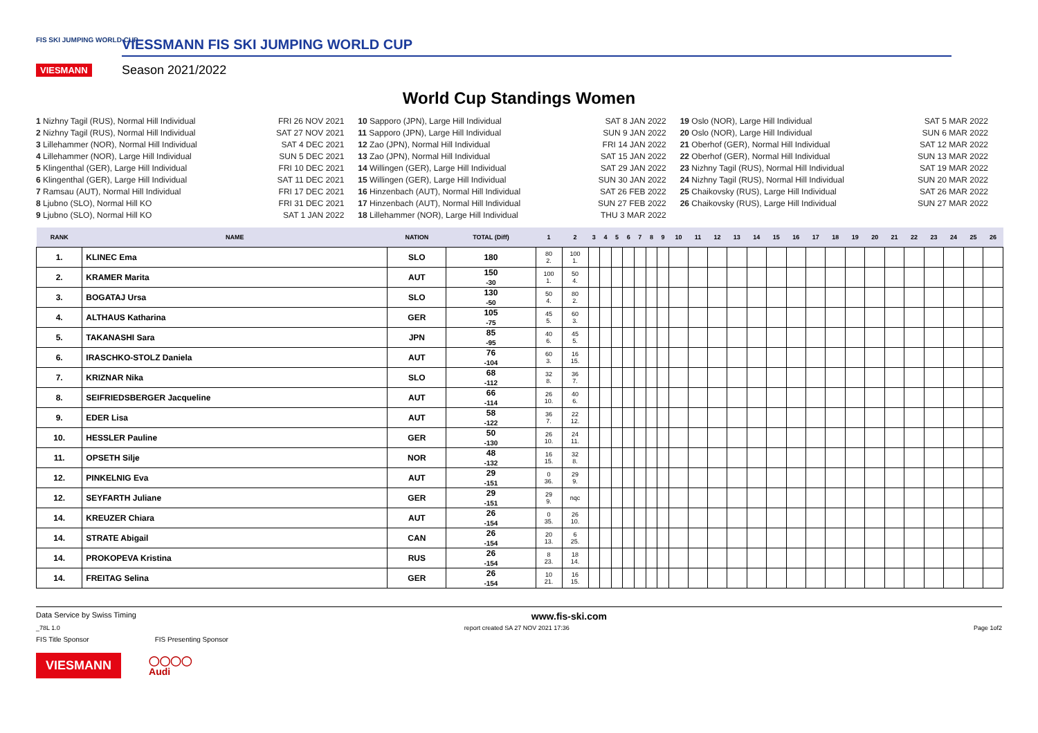FIS SKI JUMPING WORLD CUP
VIESMANN
VIESSMANN FIS SKI JUMPING WORLD CUP
Season 2021/2022
World Cup Standings Women
1 Nizhny Tagil (RUS), Normal Hill Individual FRI 26 NOV 2021
2 Nizhny Tagil (RUS), Normal Hill Individual SAT 27 NOV 2021
3 Lillehammer (NOR), Normal Hill Individual SAT 4 DEC 2021
4 Lillehammer (NOR), Large Hill Individual SUN 5 DEC 2021
5 Klingenthal (GER), Large Hill Individual FRI 10 DEC 2021
6 Klingenthal (GER), Large Hill Individual SAT 11 DEC 2021
7 Ramsau (AUT), Normal Hill Individual FRI 17 DEC 2021
8 Ljubno (SLO), Normal Hill KO FRI 31 DEC 2021
9 Ljubno (SLO), Normal Hill KO SAT 1 JAN 2022
10 Sapporo (JPN), Large Hill Individual SAT 8 JAN 2022
11 Sapporo (JPN), Large Hill Individual SUN 9 JAN 2022
12 Zao (JPN), Normal Hill Individual FRI 14 JAN 2022
13 Zao (JPN), Normal Hill Individual SAT 15 JAN 2022
14 Willingen (GER), Large Hill Individual SAT 29 JAN 2022
15 Willingen (GER), Large Hill Individual SUN 30 JAN 2022
16 Hinzenbach (AUT), Normal Hill Individual SAT 26 FEB 2022
17 Hinzenbach (AUT), Normal Hill Individual SUN 27 FEB 2022
18 Lillehammer (NOR), Large Hill Individual THU 3 MAR 2022
19 Oslo (NOR), Large Hill Individual SAT 5 MAR 2022
20 Oslo (NOR), Large Hill Individual SUN 6 MAR 2022
21 Oberhof (GER), Normal Hill Individual SAT 12 MAR 2022
22 Oberhof (GER), Normal Hill Individual SUN 13 MAR 2022
23 Nizhny Tagil (RUS), Normal Hill Individual SAT 19 MAR 2022
24 Nizhny Tagil (RUS), Normal Hill Individual SUN 20 MAR 2022
25 Chaikovsky (RUS), Large Hill Individual SAT 26 MAR 2022
26 Chaikovsky (RUS), Large Hill Individual SUN 27 MAR 2022
| RANK | NAME | NATION | TOTAL (Diff) | 1 | 2 | 3 | 4 | 5 | 6 | 7 | 8 | 9 | 10 | 11 | 12 | 13 | 14 | 15 | 16 | 17 | 18 | 19 | 20 | 21 | 22 | 23 | 24 | 25 | 26 |
| --- | --- | --- | --- | --- | --- | --- | --- | --- | --- | --- | --- | --- | --- | --- | --- | --- | --- | --- | --- | --- | --- | --- | --- | --- | --- | --- | --- | --- | --- |
| 1. | KLINEC Ema | SLO | 180 | 80 2. | 100 1. | | | | | | | | | | | | | | | | | | | | | | | | |
| 2. | KRAMER Marita | AUT | 150 -30 | 100 1. | 50 4. | | | | | | | | | | | | | | | | | | | | | | | | |
| 3. | BOGATAJ Ursa | SLO | 130 -50 | 50 4. | 80 2. | | | | | | | | | | | | | | | | | | | | | | | | |
| 4. | ALTHAUS Katharina | GER | 105 -75 | 45 5. | 60 3. | | | | | | | | | | | | | | | | | | | | | | | | |
| 5. | TAKANASHI Sara | JPN | 85 -95 | 40 6. | 45 5. | | | | | | | | | | | | | | | | | | | | | | | | |
| 6. | IRASCHKO-STOLZ Daniela | AUT | 76 -104 | 60 3. | 16 15. | | | | | | | | | | | | | | | | | | | | | | | | |
| 7. | KRIZNAR Nika | SLO | 68 -112 | 32 8. | 36 7. | | | | | | | | | | | | | | | | | | | | | | | | |
| 8. | SEIFRIEDSBERGER Jacqueline | AUT | 66 -114 | 26 10. | 40 6. | | | | | | | | | | | | | | | | | | | | | | | | |
| 9. | EDER Lisa | AUT | 58 -122 | 36 7. | 22 12. | | | | | | | | | | | | | | | | | | | | | | | | |
| 10. | HESSLER Pauline | GER | 50 -130 | 26 10. | 24 11. | | | | | | | | | | | | | | | | | | | | | | | | |
| 11. | OPSETH Silje | NOR | 48 -132 | 16 15. | 32 8. | | | | | | | | | | | | | | | | | | | | | | | | |
| 12. | PINKELNIG Eva | AUT | 29 -151 | 0 36. | 29 9. | | | | | | | | | | | | | | | | | | | | | | | | |
| 12. | SEYFARTH Juliane | GER | 29 -151 | 29 9. | nqc | | | | | | | | | | | | | | | | | | | | | | | | |
| 14. | KREUZER Chiara | AUT | 26 -154 | 0 35. | 26 10. | | | | | | | | | | | | | | | | | | | | | | | | |
| 14. | STRATE Abigail | CAN | 26 -154 | 20 13. | 6 25. | | | | | | | | | | | | | | | | | | | | | | | | |
| 14. | PROKOPEVA Kristina | RUS | 26 -154 | 8 23. | 18 14. | | | | | | | | | | | | | | | | | | | | | | | | |
| 14. | FREITAG Selina | GER | 26 -154 | 10 21. | 16 15. | | | | | | | | | | | | | | | | | | | | | | | | |
Data Service by Swiss Timing www.fis-ski.com
_78L 1.0 report created SA 27 NOV 2021 17:36 Page 1of2
FIS Title Sponsor FIS Presenting Sponsor
VIESMANN ◯◯◯◯
Audi